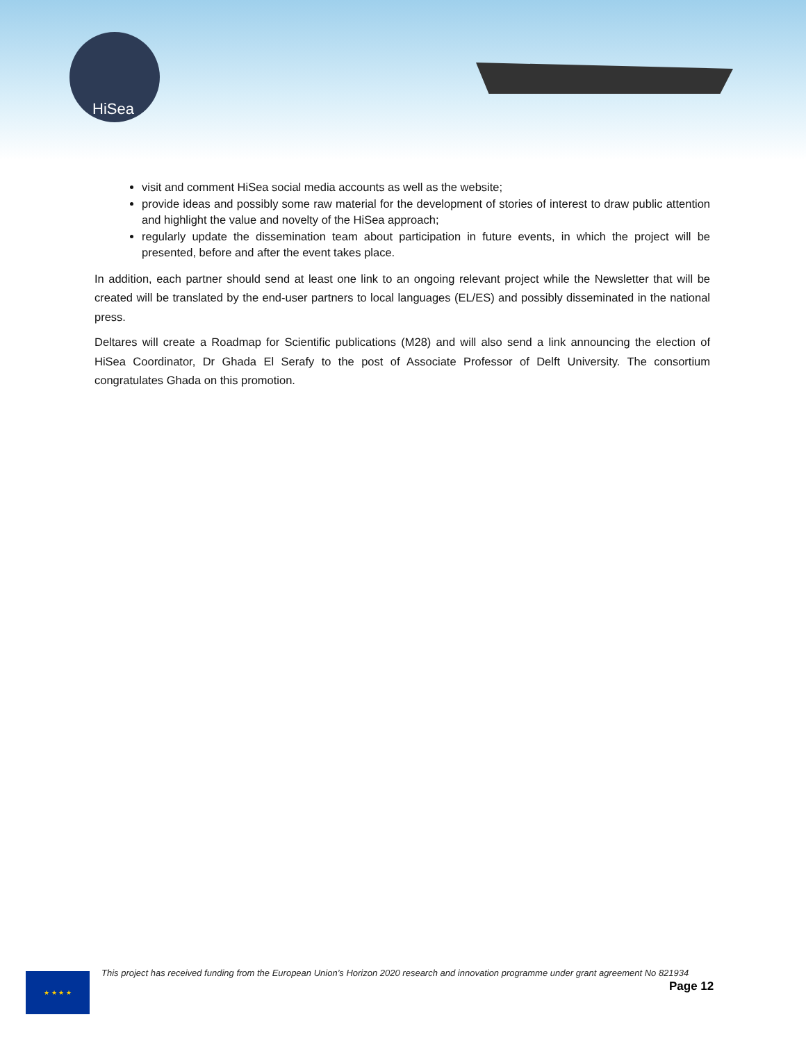HiSea
visit and comment HiSea social media accounts as well as the website;
provide ideas and possibly some raw material for the development of stories of interest to draw public attention and highlight the value and novelty of the HiSea approach;
regularly update the dissemination team about participation in future events, in which the project will be presented, before and after the event takes place.
In addition, each partner should send at least one link to an ongoing relevant project while the Newsletter that will be created will be translated by the end-user partners to local languages (EL/ES) and possibly disseminated in the national press.
Deltares will create a Roadmap for Scientific publications (M28) and will also send a link announcing the election of HiSea Coordinator, Dr Ghada El Serafy to the post of Associate Professor of Delft University. The consortium congratulates Ghada on this promotion.
★ ★ ★ ★
This project has received funding from the European Union’s Horizon 2020 research and innovation programme under grant agreement No 821934
Page 12